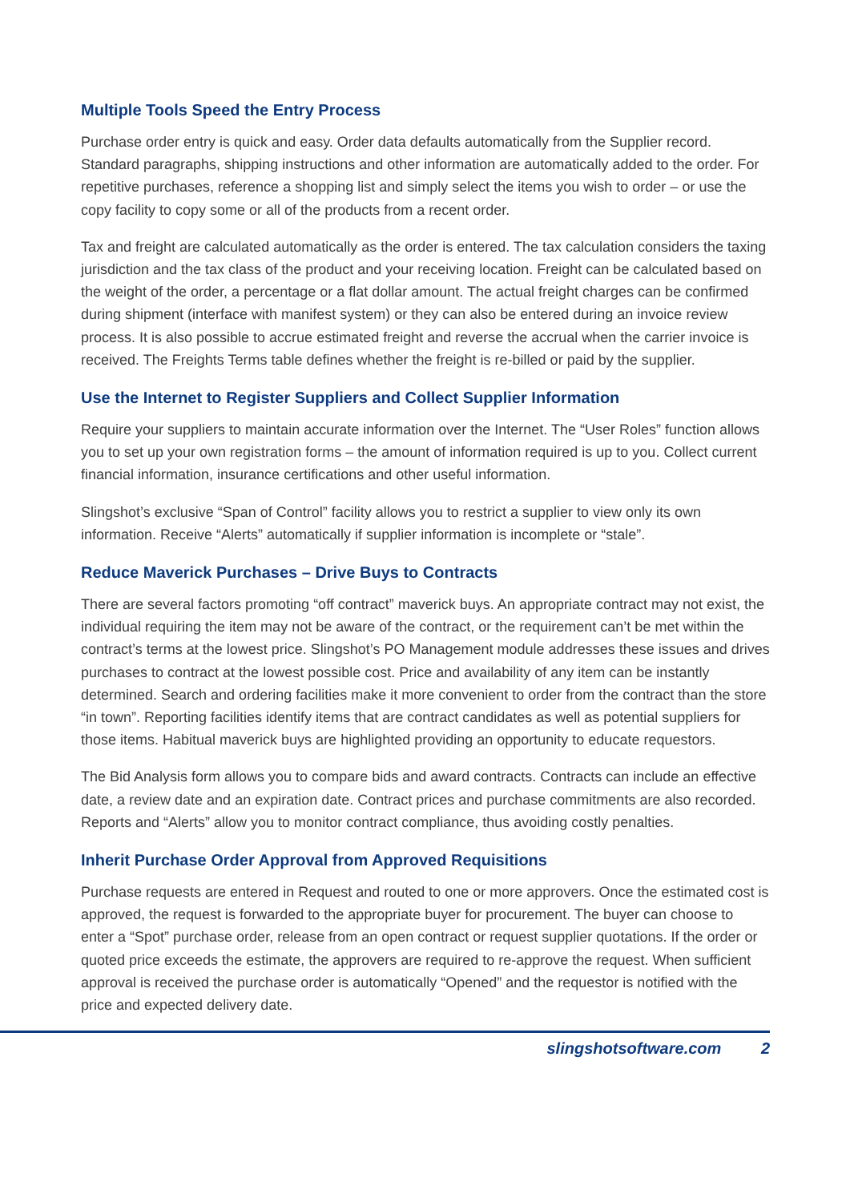Multiple Tools Speed the Entry Process
Purchase order entry is quick and easy. Order data defaults automatically from the Supplier record. Standard paragraphs, shipping instructions and other information are automatically added to the order. For repetitive purchases, reference a shopping list and simply select the items you wish to order – or use the copy facility to copy some or all of the products from a recent order.
Tax and freight are calculated automatically as the order is entered. The tax calculation considers the taxing jurisdiction and the tax class of the product and your receiving location. Freight can be calculated based on the weight of the order, a percentage or a flat dollar amount. The actual freight charges can be confirmed during shipment (interface with manifest system) or they can also be entered during an invoice review process. It is also possible to accrue estimated freight and reverse the accrual when the carrier invoice is received. The Freights Terms table defines whether the freight is re-billed or paid by the supplier.
Use the Internet to Register Suppliers and Collect Supplier Information
Require your suppliers to maintain accurate information over the Internet. The “User Roles” function allows you to set up your own registration forms – the amount of information required is up to you. Collect current financial information, insurance certifications and other useful information.
Slingshot’s exclusive “Span of Control” facility allows you to restrict a supplier to view only its own information. Receive “Alerts” automatically if supplier information is incomplete or “stale”.
Reduce Maverick Purchases – Drive Buys to Contracts
There are several factors promoting “off contract” maverick buys. An appropriate contract may not exist, the individual requiring the item may not be aware of the contract, or the requirement can’t be met within the contract’s terms at the lowest price. Slingshot’s PO Management module addresses these issues and drives purchases to contract at the lowest possible cost. Price and availability of any item can be instantly determined. Search and ordering facilities make it more convenient to order from the contract than the store “in town”. Reporting facilities identify items that are contract candidates as well as potential suppliers for those items. Habitual maverick buys are highlighted providing an opportunity to educate requestors.
The Bid Analysis form allows you to compare bids and award contracts. Contracts can include an effective date, a review date and an expiration date. Contract prices and purchase commitments are also recorded. Reports and “Alerts” allow you to monitor contract compliance, thus avoiding costly penalties.
Inherit Purchase Order Approval from Approved Requisitions
Purchase requests are entered in Request and routed to one or more approvers. Once the estimated cost is approved, the request is forwarded to the appropriate buyer for procurement. The buyer can choose to enter a “Spot” purchase order, release from an open contract or request supplier quotations. If the order or quoted price exceeds the estimate, the approvers are required to re-approve the request. When sufficient approval is received the purchase order is automatically “Opened” and the requestor is notified with the price and expected delivery date.
slingshotsoftware.com 2